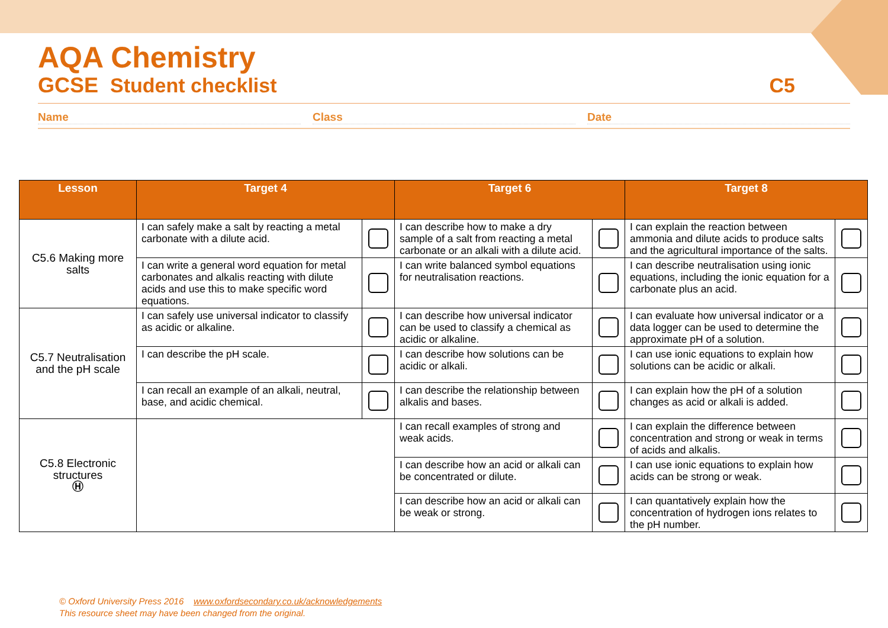AQA Chemistry
GCSE Student checklist C5
Name Class Date
| Lesson | Target 4 | | Target 6 | | Target 8 | |
| --- | --- | --- | --- | --- | --- | --- |
| C5.6 Making more salts | I can safely make a salt by reacting a metal carbonate with a dilute acid. | | I can describe how to make a dry sample of a salt from reacting a metal carbonate or an alkali with a dilute acid. | | I can explain the reaction between ammonia and dilute acids to produce salts and the agricultural importance of the salts. | |
| | I can write a general word equation for metal carbonates and alkalis reacting with dilute acids and use this to make specific word equations. | | I can write balanced symbol equations for neutralisation reactions. | | I can describe neutralisation using ionic equations, including the ionic equation for a carbonate plus an acid. | |
| C5.7 Neutralisation and the pH scale | I can safely use universal indicator to classify as acidic or alkaline. | | I can describe how universal indicator can be used to classify a chemical as acidic or alkaline. | | I can evaluate how universal indicator or a data logger can be used to determine the approximate pH of a solution. | |
| | I can describe the pH scale. | | I can describe how solutions can be acidic or alkali. | | I can use ionic equations to explain how solutions can be acidic or alkali. | |
| | I can recall an example of an alkali, neutral, base, and acidic chemical. | | I can describe the relationship between alkalis and bases. | | I can explain how the pH of a solution changes as acid or alkali is added. | |
| C5.8 Electronic structures Ⓗ | | | I can recall examples of strong and weak acids. | | I can explain the difference between concentration and strong or weak in terms of acids and alkalis. | |
| | | | I can describe how an acid or alkali can be concentrated or dilute. | | I can use ionic equations to explain how acids can be strong or weak. | |
| | | | I can describe how an acid or alkali can be weak or strong. | | I can quantatively explain how the concentration of hydrogen ions relates to the pH number. | |
© Oxford University Press 2016 www.oxfordsecondary.co.uk/acknowledgements
This resource sheet may have been changed from the original.